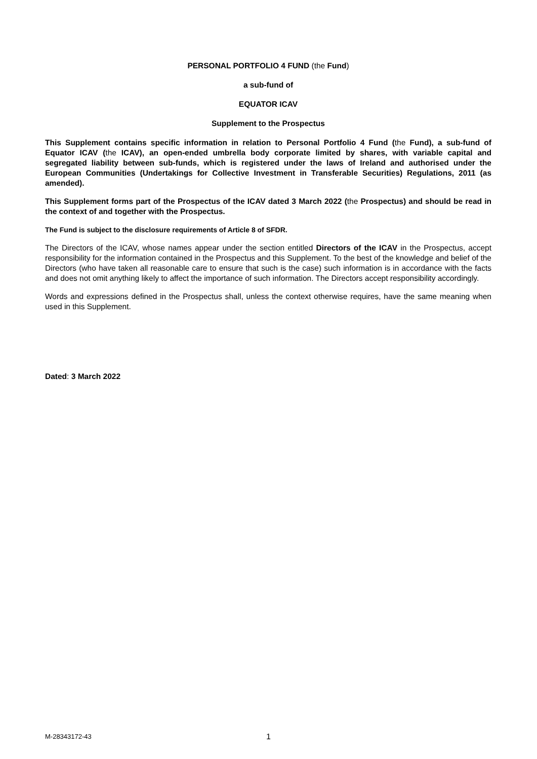PERSONAL PORTFOLIO 4 FUND (the Fund)
a sub-fund of
EQUATOR ICAV
Supplement to the Prospectus
This Supplement contains specific information in relation to Personal Portfolio 4 Fund (the Fund), a sub-fund of Equator ICAV (the ICAV), an open-ended umbrella body corporate limited by shares, with variable capital and segregated liability between sub-funds, which is registered under the laws of Ireland and authorised under the European Communities (Undertakings for Collective Investment in Transferable Securities) Regulations, 2011 (as amended).
This Supplement forms part of the Prospectus of the ICAV dated 3 March 2022 (the Prospectus) and should be read in the context of and together with the Prospectus.
The Fund is subject to the disclosure requirements of Article 8 of SFDR.
The Directors of the ICAV, whose names appear under the section entitled Directors of the ICAV in the Prospectus, accept responsibility for the information contained in the Prospectus and this Supplement. To the best of the knowledge and belief of the Directors (who have taken all reasonable care to ensure that such is the case) such information is in accordance with the facts and does not omit anything likely to affect the importance of such information. The Directors accept responsibility accordingly.
Words and expressions defined in the Prospectus shall, unless the context otherwise requires, have the same meaning when used in this Supplement.
Dated: 3 March 2022
M-28343172-43 1